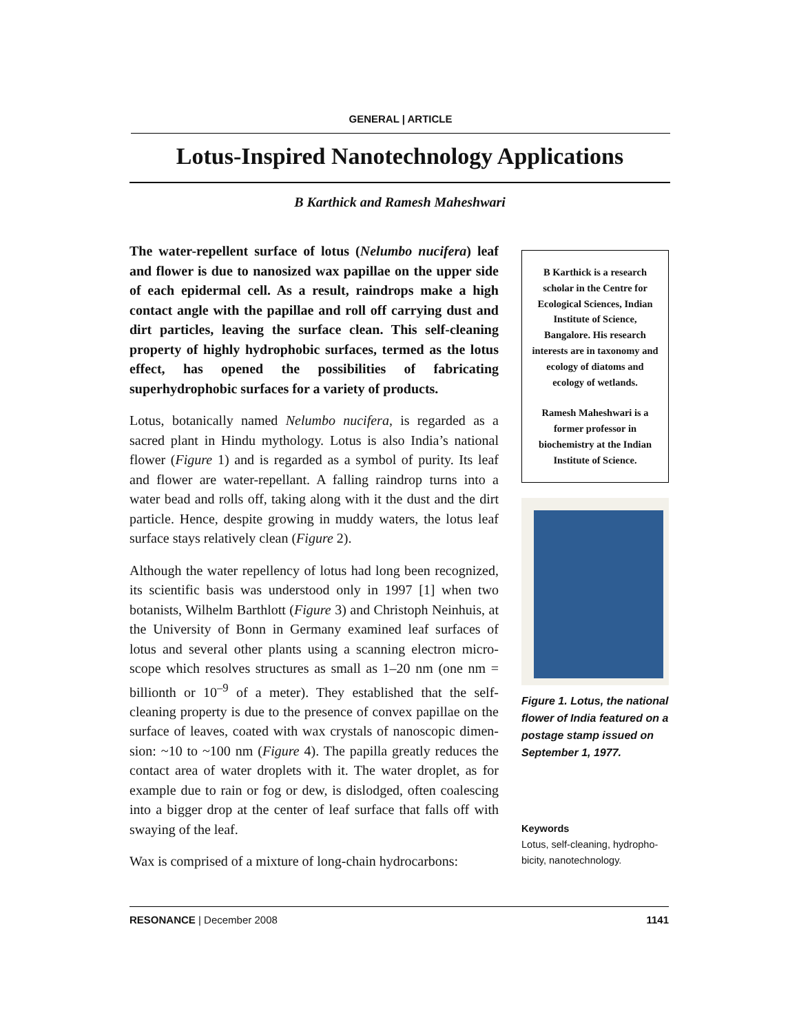GENERAL | ARTICLE
Lotus-Inspired Nanotechnology Applications
B Karthick and Ramesh Maheshwari
The water-repellent surface of lotus (Nelumbo nucifera) leaf and flower is due to nanosized wax papillae on the upper side of each epidermal cell. As a result, raindrops make a high contact angle with the papillae and roll off carrying dust and dirt particles, leaving the surface clean. This self-cleaning property of highly hydrophobic surfaces, termed as the lotus effect, has opened the possibilities of fabricating superhydrophobic surfaces for a variety of products.
Lotus, botanically named Nelumbo nucifera, is regarded as a sacred plant in Hindu mythology. Lotus is also India’s national flower (Figure 1) and is regarded as a symbol of purity. Its leaf and flower are water-repellant. A falling raindrop turns into a water bead and rolls off, taking along with it the dust and the dirt particle. Hence, despite growing in muddy waters, the lotus leaf surface stays relatively clean (Figure 2).
Although the water repellency of lotus had long been recognized, its scientific basis was understood only in 1997 [1] when two botanists, Wilhelm Barthlott (Figure 3) and Christoph Neinhuis, at the University of Bonn in Germany examined leaf surfaces of lotus and several other plants using a scanning electron micro-scope which resolves structures as small as 1–20 nm (one nm = billionth or 10<sup>–9</sup> of a meter). They established that the self-cleaning property is due to the presence of convex papillae on the surface of leaves, coated with wax crystals of nanoscopic dimen-sion: ~10 to ~100 nm (Figure 4). The papilla greatly reduces the contact area of water droplets with it. The water droplet, as for example due to rain or fog or dew, is dislodged, often coalescing into a bigger drop at the center of leaf surface that falls off with swaying of the leaf.
Wax is comprised of a mixture of long-chain hydrocarbons:
B Karthick is a research scholar in the Centre for Ecological Sciences, Indian Institute of Science, Bangalore. His research interests are in taxonomy and ecology of diatoms and ecology of wetlands.
Ramesh Maheshwari is a former professor in biochemistry at the Indian Institute of Science.
Figure 1. Lotus, the national flower of India featured on a postage stamp issued on September 1, 1977.
Keywords
Lotus, self-cleaning, hydropho-bicity, nanotechnology.
RESONANCE | December 2008 1141